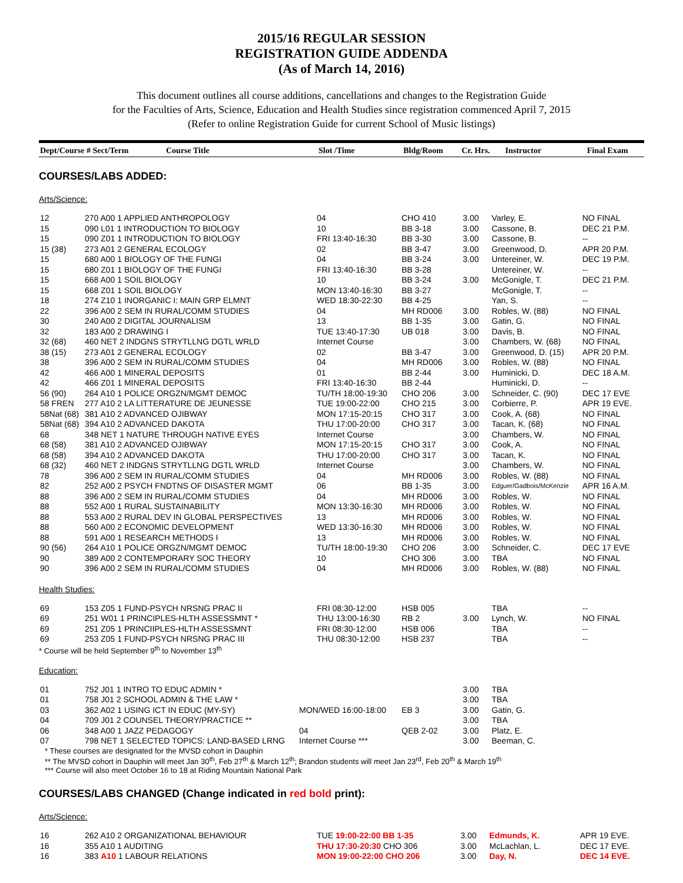2015/16 REGULAR SESSION
REGISTRATION GUIDE ADDENDA
(As of March 14, 2016)
This document outlines all course additions, cancellations and changes to the Registration Guide
for the Faculties of Arts, Science, Education and Health Studies since registration commenced April 7, 2015
(Refer to online Registration Guide for current School of Music listings)
| Dept/Course # Sect/Term | Course Title | Slot /Time | Bldg/Room | Cr. Hrs. | Instructor | Final Exam |
| --- | --- | --- | --- | --- | --- | --- |
COURSES/LABS ADDED:
Arts/Science:
| 12 | 270 A00 1 APPLIED ANTHROPOLOGY | 04 | CHO 410 | 3.00 | Varley, E. | NO FINAL |
| 15 | 090 L01 1 INTRODUCTION TO BIOLOGY | 10 | BB 3-18 | 3.00 | Cassone, B. | DEC 21 P.M. |
| 15 | 090 Z01 1 INTRODUCTION TO BIOLOGY | FRI 13:40-16:30 | BB 3-30 | 3.00 | Cassone, B. | -- |
| 15 (38) | 273 A01 2 GENERAL ECOLOGY | 02 | BB 3-47 | 3.00 | Greenwood, D. | APR 20 P.M. |
| 15 | 680 A00 1 BIOLOGY OF THE FUNGI | 04 | BB 3-24 | 3.00 | Untereiner, W. | DEC 19 P.M. |
| 15 | 680 Z01 1 BIOLOGY OF THE FUNGI | FRI 13:40-16:30 | BB 3-28 | | Untereiner, W. | -- |
| 15 | 668 A00 1 SOIL BIOLOGY | 10 | BB 3-24 | 3.00 | McGonigle, T. | DEC 21 P.M. |
| 15 | 668 Z01 1 SOIL BIOLOGY | MON 13:40-16:30 | BB 3-27 | | McGonigle, T. | -- |
| 18 | 274 Z10 1 INORGANIC I: MAIN GRP ELMNT | WED 18:30-22:30 | BB 4-25 | | Yan, S. | -- |
| 22 | 396 A00 2 SEM IN RURAL/COMM STUDIES | 04 | MH RD006 | 3.00 | Robles, W. (88) | NO FINAL |
| 30 | 240 A00 2 DIGITAL JOURNALISM | 13 | BB 1-35 | 3.00 | Gatin, G. | NO FINAL |
| 32 | 183 A00 2 DRAWING I | TUE 13:40-17:30 | UB 018 | 3.00 | Davis, B. | NO FINAL |
| 32 (68) | 460 NET 2 INDGNS STRYTLLNG DGTL WRLD | Internet Course | | 3.00 | Chambers, W. (68) | NO FINAL |
| 38 (15) | 273 A01 2 GENERAL ECOLOGY | 02 | BB 3-47 | 3.00 | Greenwood, D. (15) | APR 20 P.M. |
| 38 | 396 A00 2 SEM IN RURAL/COMM STUDIES | 04 | MH RD006 | 3.00 | Robles, W. (88) | NO FINAL |
| 42 | 466 A00 1 MINERAL DEPOSITS | 01 | BB 2-44 | 3.00 | Huminicki, D. | DEC 18 A.M. |
| 42 | 466 Z01 1 MINERAL DEPOSITS | FRI 13:40-16:30 | BB 2-44 | | Huminicki, D. | -- |
| 56 (90) | 264 A10 1 POLICE ORGZN/MGMT DEMOC | TU/TH 18:00-19:30 | CHO 206 | 3.00 | Schneider, C. (90) | DEC 17 EVE |
| 58 FREN | 277 A10 2 LA LITTERATURE DE JEUNESSE | TUE 19:00-22:00 | CHO 215 | 3.00 | Corbierre, P. | APR 19 EVE. |
| 58Nat (68) | 381 A10 2 ADVANCED OJIBWAY | MON 17:15-20:15 | CHO 317 | 3.00 | Cook, A. (68) | NO FINAL |
| 58Nat (68) | 394 A10 2 ADVANCED DAKOTA | THU 17:00-20:00 | CHO 317 | 3.00 | Tacan, K. (68) | NO FINAL |
| 68 | 348 NET 1 NATURE THROUGH NATIVE EYES | Internet Course | | 3.00 | Chambers, W. | NO FINAL |
| 68 (58) | 381 A10 2 ADVANCED OJIBWAY | MON 17:15-20:15 | CHO 317 | 3.00 | Cook, A. | NO FINAL |
| 68 (58) | 394 A10 2 ADVANCED DAKOTA | THU 17:00-20:00 | CHO 317 | 3.00 | Tacan, K. | NO FINAL |
| 68 (32) | 460 NET 2 INDGNS STRYTLLNG DGTL WRLD | Internet Course | | 3.00 | Chambers, W. | NO FINAL |
| 78 | 396 A00 2 SEM IN RURAL/COMM STUDIES | 04 | MH RD006 | 3.00 | Robles, W. (88) | NO FINAL |
| 82 | 252 A00 2 PSYCH FNDTNS OF DISASTER MGMT | 06 | BB 1-35 | 3.00 | Edguer/Gadbois/McKenzie | APR 16 A.M. |
| 88 | 396 A00 2 SEM IN RURAL/COMM STUDIES | 04 | MH RD006 | 3.00 | Robles, W. | NO FINAL |
| 88 | 552 A00 1 RURAL SUSTAINABILITY | MON 13:30-16:30 | MH RD006 | 3.00 | Robles, W. | NO FINAL |
| 88 | 553 A00 2 RURAL DEV IN GLOBAL PERSPECTIVES | 13 | MH RD006 | 3.00 | Robles, W. | NO FINAL |
| 88 | 560 A00 2 ECONOMIC DEVELOPMENT | WED 13:30-16:30 | MH RD006 | 3.00 | Robles, W. | NO FINAL |
| 88 | 591 A00 1 RESEARCH METHODS I | 13 | MH RD006 | 3.00 | Robles, W. | NO FINAL |
| 90 (56) | 264 A10 1 POLICE ORGZN/MGMT DEMOC | TU/TH 18:00-19:30 | CHO 206 | 3.00 | Schneider, C. | DEC 17 EVE |
| 90 | 389 A00 2 CONTEMPORARY SOC THEORY | 10 | CHO 306 | 3.00 | TBA | NO FINAL |
| 90 | 396 A00 2 SEM IN RURAL/COMM STUDIES | 04 | MH RD006 | 3.00 | Robles, W. (88) | NO FINAL |
Health Studies:
| 69 | 153 Z05 1 FUND-PSYCH NRSNG PRAC II | FRI 08:30-12:00 | HSB 005 | | TBA | -- |
| 69 | 251 W01 1 PRINCIPLES-HLTH ASSESSMNT * | THU 13:00-16:30 | RB 2 | 3.00 | Lynch, W. | NO FINAL |
| 69 | 251 Z05 1 PRINCIIPLES-HLTH ASSESSMNT | FRI 08:30-12:00 | HSB 006 | | TBA | -- |
| 69 | 253 Z05 1 FUND-PSYCH NRSNG PRAC III | THU 08:30-12:00 | HSB 237 | | TBA | -- |
* Course will be held September 9<sup>th</sup> to November 13<sup>th</sup>
Education:
| 01 | 752 J01 1 INTRO TO EDUC ADMIN * | | | 3.00 | TBA | |
| 01 | 758 J01 2 SCHOOL ADMIN & THE LAW * | | | 3.00 | TBA | |
| 03 | 362 A02 1 USING ICT IN EDUC (MY-SY) | MON/WED 16:00-18:00 | EB 3 | 3.00 | Gatin, G. | |
| 04 | 709 J01 2 COUNSEL THEORY/PRACTICE ** | | | 3.00 | TBA | |
| 06 | 348 A00 1 JAZZ PEDAGOGY | 04 | QEB 2-02 | 3.00 | Platz, E. | |
| 07 | 798 NET 1 SELECTED TOPICS: LAND-BASED LRNG | Internet Course *** | | 3.00 | Beeman, C. | |
* These courses are designated for the MVSD cohort in Dauphin
** The MVSD cohort in Dauphin will meet Jan 30<sup>th</sup>, Feb 27<sup>th</sup> & March 12<sup>th</sup>; Brandon students will meet Jan 23<sup>rd</sup>, Feb 20<sup>th</sup> & March 19<sup>th</sup>
*** Course will also meet October 16 to 18 at Riding Mountain National Park
COURSES/LABS CHANGED (Change indicated in red bold print):
Arts/Science:
| 16 | 262 A10 2 ORGANIZATIONAL BEHAVIOUR | TUE 19:00-22:00 BB 1-35 | 3.00 | Edmunds, K. | APR 19 EVE. |
| 16 | 355 A10 1 AUDITING | THU 17:30-20:30 CHO 306 | 3.00 | McLachlan, L. | DEC 17 EVE. |
| 16 | 383 A10 1 LABOUR RELATIONS | MON 19:00-22:00 CHO 206 | 3.00 | Day, N. | DEC 14 EVE. |